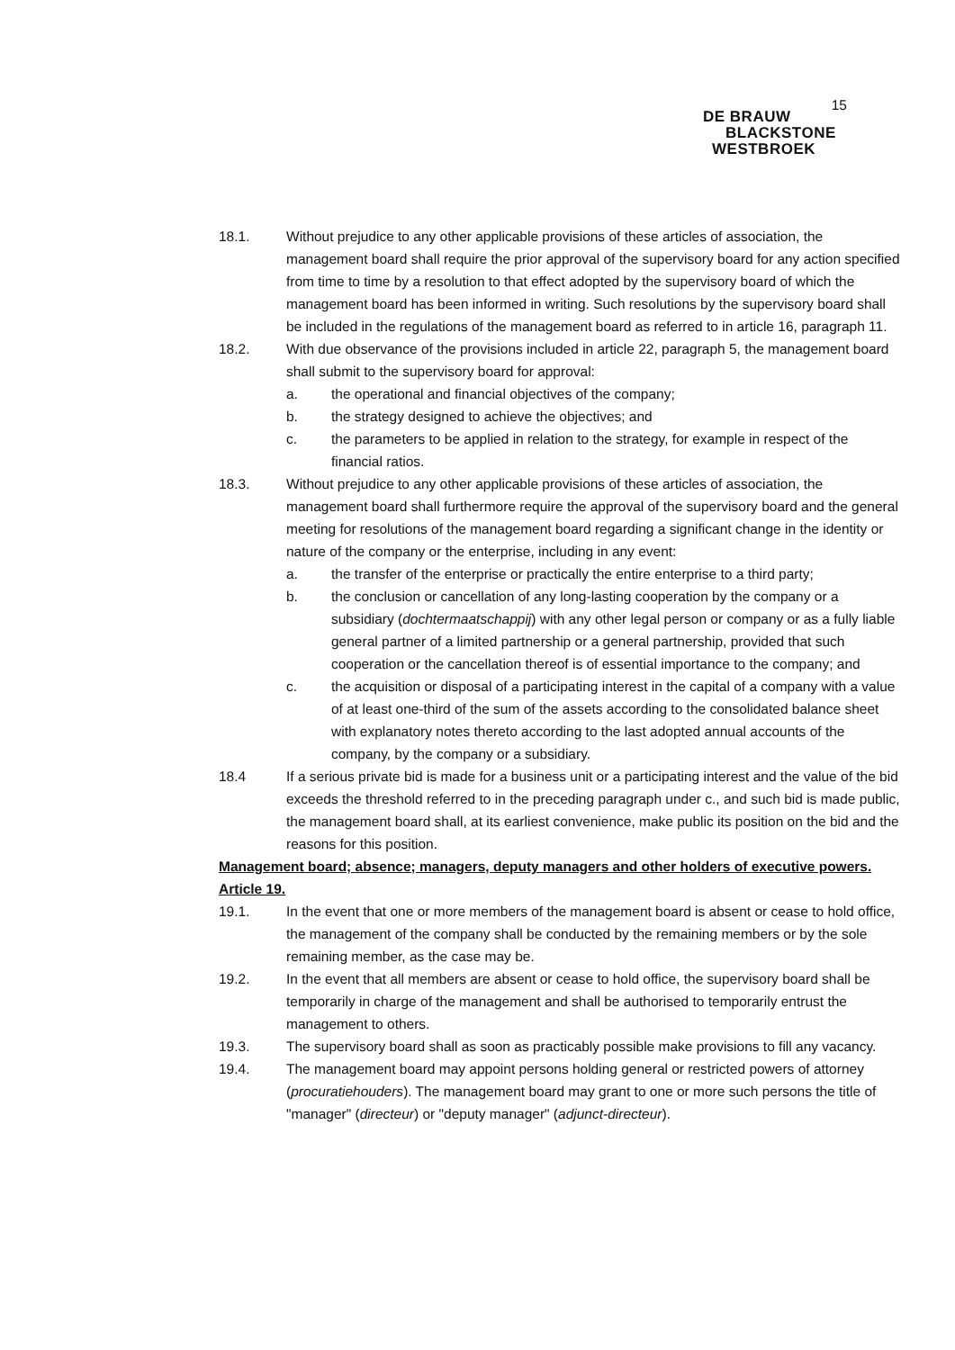15
DE BRAUW
BLACKSTONE
WESTBROEK
18.1. Without prejudice to any other applicable provisions of these articles of association, the management board shall require the prior approval of the supervisory board for any action specified from time to time by a resolution to that effect adopted by the supervisory board of which the management board has been informed in writing. Such resolutions by the supervisory board shall be included in the regulations of the management board as referred to in article 16, paragraph 11.
18.2. With due observance of the provisions included in article 22, paragraph 5, the management board shall submit to the supervisory board for approval:
a. the operational and financial objectives of the company;
b. the strategy designed to achieve the objectives; and
c. the parameters to be applied in relation to the strategy, for example in respect of the financial ratios.
18.3. Without prejudice to any other applicable provisions of these articles of association, the management board shall furthermore require the approval of the supervisory board and the general meeting for resolutions of the management board regarding a significant change in the identity or nature of the company or the enterprise, including in any event:
a. the transfer of the enterprise or practically the entire enterprise to a third party;
b. the conclusion or cancellation of any long-lasting cooperation by the company or a subsidiary (dochtermaatschappij) with any other legal person or company or as a fully liable general partner of a limited partnership or a general partnership, provided that such cooperation or the cancellation thereof is of essential importance to the company; and
c. the acquisition or disposal of a participating interest in the capital of a company with a value of at least one-third of the sum of the assets according to the consolidated balance sheet with explanatory notes thereto according to the last adopted annual accounts of the company, by the company or a subsidiary.
18.4 If a serious private bid is made for a business unit or a participating interest and the value of the bid exceeds the threshold referred to in the preceding paragraph under c., and such bid is made public, the management board shall, at its earliest convenience, make public its position on the bid and the reasons for this position.
Management board; absence; managers, deputy managers and other holders of executive powers.
Article 19.
19.1. In the event that one or more members of the management board is absent or cease to hold office, the management of the company shall be conducted by the remaining members or by the sole remaining member, as the case may be.
19.2. In the event that all members are absent or cease to hold office, the supervisory board shall be temporarily in charge of the management and shall be authorised to temporarily entrust the management to others.
19.3. The supervisory board shall as soon as practicably possible make provisions to fill any vacancy.
19.4. The management board may appoint persons holding general or restricted powers of attorney (procuratiehouders). The management board may grant to one or more such persons the title of "manager" (directeur) or "deputy manager" (adjunct-directeur).